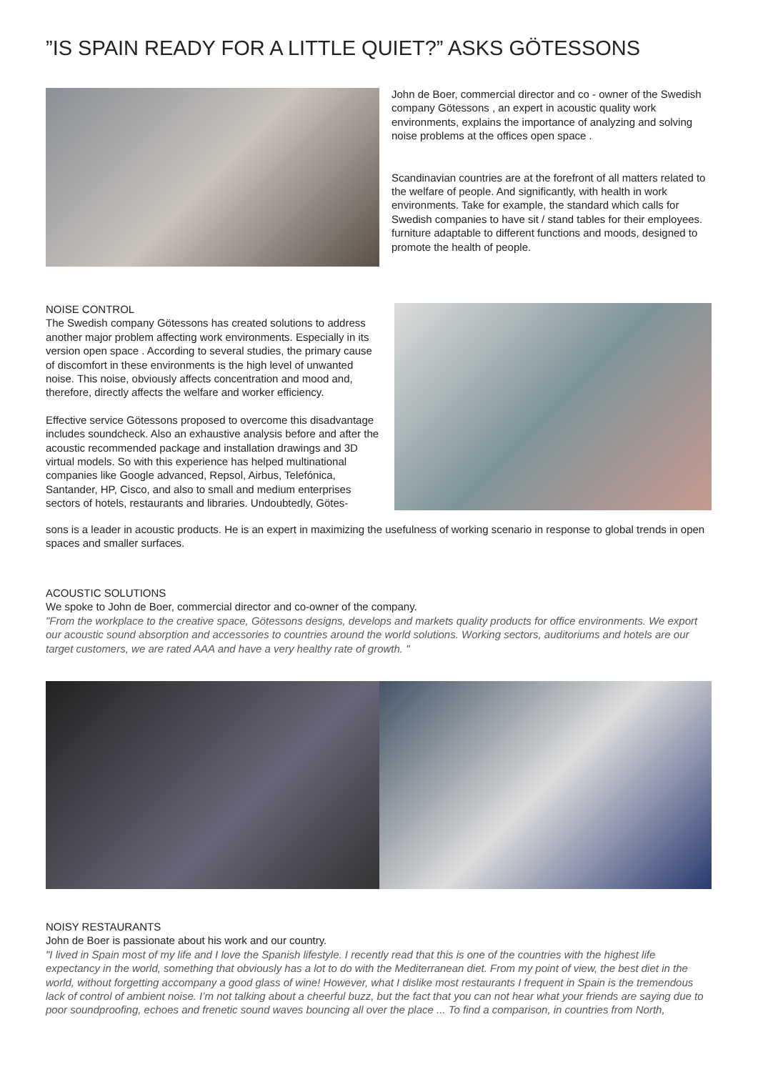”IS SPAIN READY FOR A LITTLE QUIET?” ASKS GÖTESSONS
John de Boer, commercial director and co - owner of the Swedish company Götessons , an expert in acoustic quality work environments, explains the importance of analyzing and solving noise problems at the offices open space .
Scandinavian countries are at the forefront of all matters related to the welfare of people. And significantly, with health in work environments. Take for example, the standard which calls for Swedish companies to have sit / stand tables for their employees. furniture adaptable to different functions and moods, designed to promote the health of people.
NOISE CONTROL
The Swedish company Götessons has created solutions to address another major problem affecting work environments. Especially in its version open space . According to several studies, the primary cause of discomfort in these environments is the high level of unwanted noise. This noise, obviously affects concentration and mood and, therefore, directly affects the welfare and worker efficiency.
Effective service Götessons proposed to overcome this disadvantage includes soundcheck. Also an exhaustive analysis before and after the acoustic recommended package and installation drawings and 3D virtual models. So with this experience has helped multinational companies like Google advanced, Repsol, Airbus, Telefónica, Santander, HP, Cisco, and also to small and medium enterprises sectors of hotels, restaurants and libraries. Undoubtedly, Götes-
sons is a leader in acoustic products. He is an expert in maximizing the usefulness of working scenario in response to global trends in open spaces and smaller surfaces.
ACOUSTIC SOLUTIONS
We spoke to John de Boer, commercial director and co-owner of the company.
"From the workplace to the creative space, Götessons designs, develops and markets quality products for office environments. We export our acoustic sound absorption and accessories to countries around the world solutions. Working sectors, auditoriums and hotels are our target customers, we are rated AAA and have a very healthy rate of growth. "
NOISY RESTAURANTS
John de Boer is passionate about his work and our country.
"I lived in Spain most of my life and I love the Spanish lifestyle. I recently read that this is one of the countries with the highest life expectancy in the world, something that obviously has a lot to do with the Mediterranean diet. From my point of view, the best diet in the world, without forgetting accompany a good glass of wine! However, what I dislike most restaurants I frequent in Spain is the tremendous lack of control of ambient noise. I’m not talking about a cheerful buzz, but the fact that you can not hear what your friends are saying due to poor soundproofing, echoes and frenetic sound waves bouncing all over the place ... To find a comparison, in countries from North,